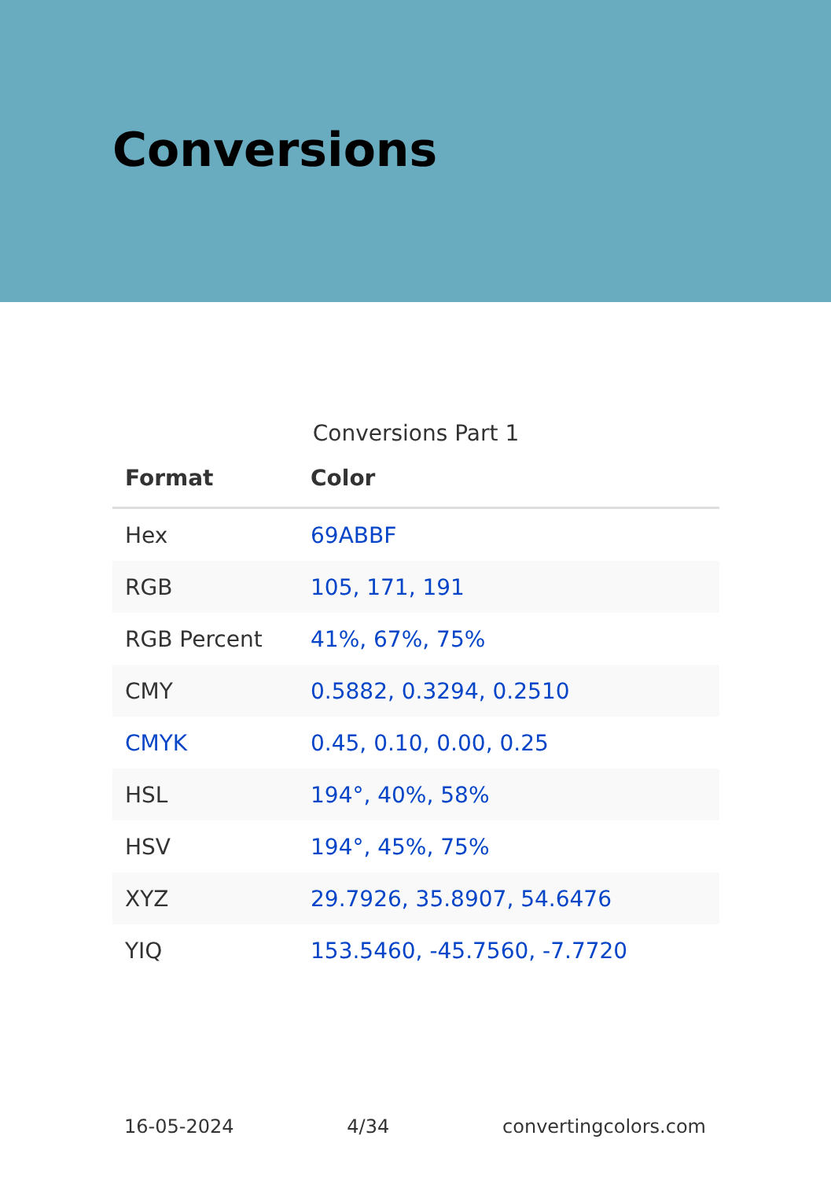Conversions
Conversions Part 1
| Format | Color |
| --- | --- |
| Hex | 69ABBF |
| RGB | 105, 171, 191 |
| RGB Percent | 41%, 67%, 75% |
| CMY | 0.5882, 0.3294, 0.2510 |
| CMYK | 0.45, 0.10, 0.00, 0.25 |
| HSL | 194°, 40%, 58% |
| HSV | 194°, 45%, 75% |
| XYZ | 29.7926, 35.8907, 54.6476 |
| YIQ | 153.5460, -45.7560, -7.7720 |
16-05-2024 4/34 convertingcolors.com